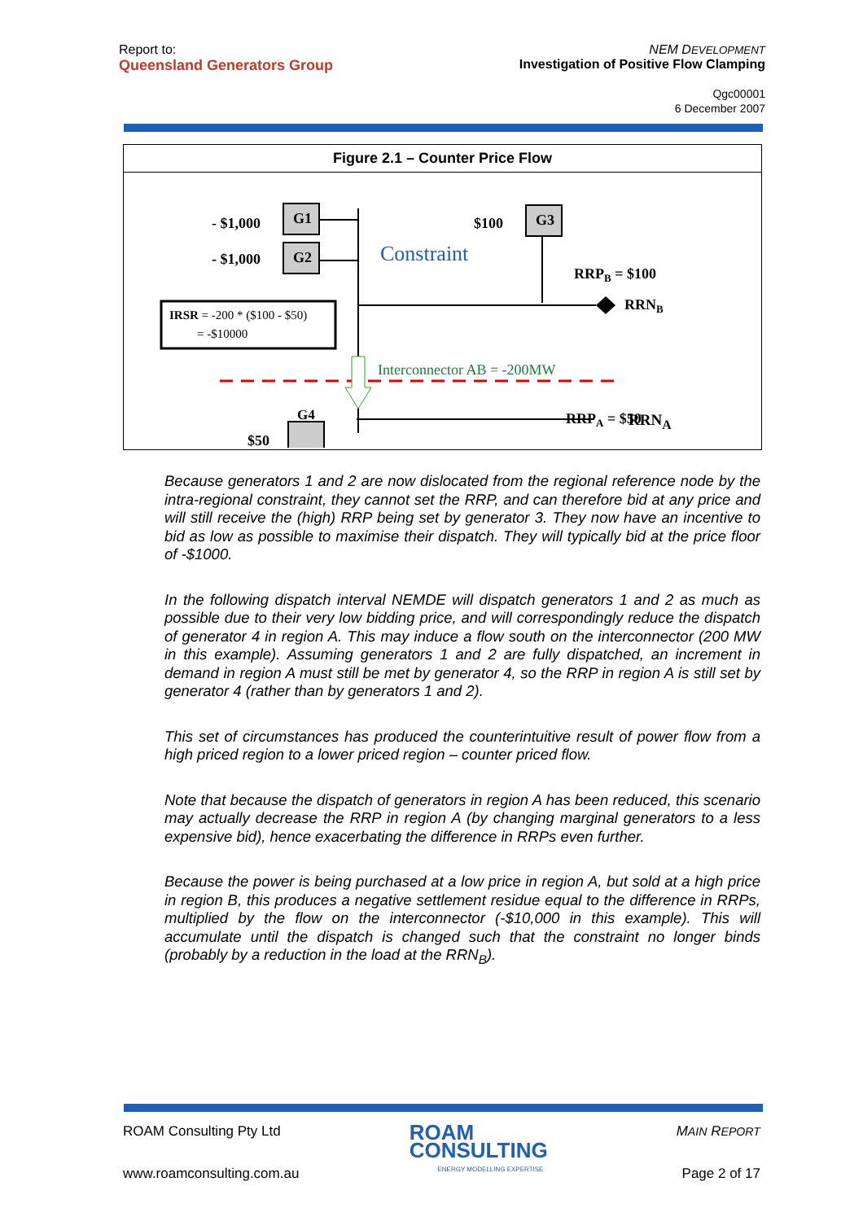Report to:
Queensland Generators Group
NEM DEVELOPMENT
Investigation of Positive Flow Clamping
Qgc00001
6 December 2007
Figure 2.1 – Counter Price Flow
- $1,000
G1
- $1,000
G2
$100
G3
Constraint
RRPB = $100
RRNB
IRSR = -200 * ($100 - $50)
= -$10000
Interconnector AB = -200MW
RRPA = $50
$50
G4 RRN<sub>A</sub>
Because generators 1 and 2 are now dislocated from the regional reference node by the intra-regional constraint, they cannot set the RRP, and can therefore bid at any price and will still receive the (high) RRP being set by generator 3. They now have an incentive to bid as low as possible to maximise their dispatch. They will typically bid at the price floor of -$1000.
In the following dispatch interval NEMDE will dispatch generators 1 and 2 as much as possible due to their very low bidding price, and will correspondingly reduce the dispatch of generator 4 in region A. This may induce a flow south on the interconnector (200 MW in this example). Assuming generators 1 and 2 are fully dispatched, an increment in demand in region A must still be met by generator 4, so the RRP in region A is still set by generator 4 (rather than by generators 1 and 2).
This set of circumstances has produced the counterintuitive result of power flow from a high priced region to a lower priced region – counter priced flow.
Note that because the dispatch of generators in region A has been reduced, this scenario may actually decrease the RRP in region A (by changing marginal generators to a less expensive bid), hence exacerbating the difference in RRPs even further.
Because the power is being purchased at a low price in region A, but sold at a high price in region B, this produces a negative settlement residue equal to the difference in RRPs, multiplied by the flow on the interconnector (-$10,000 in this example). This will accumulate until the dispatch is changed such that the constraint no longer binds (probably by a reduction in the load at the RRN<sub>B</sub>).
ROAM Consulting Pty Ltd ROAM
CONSULTING MAIN REPORT
www.roamconsulting.com.au ENERGY MODELLING EXPERTISE Page 2 of 17